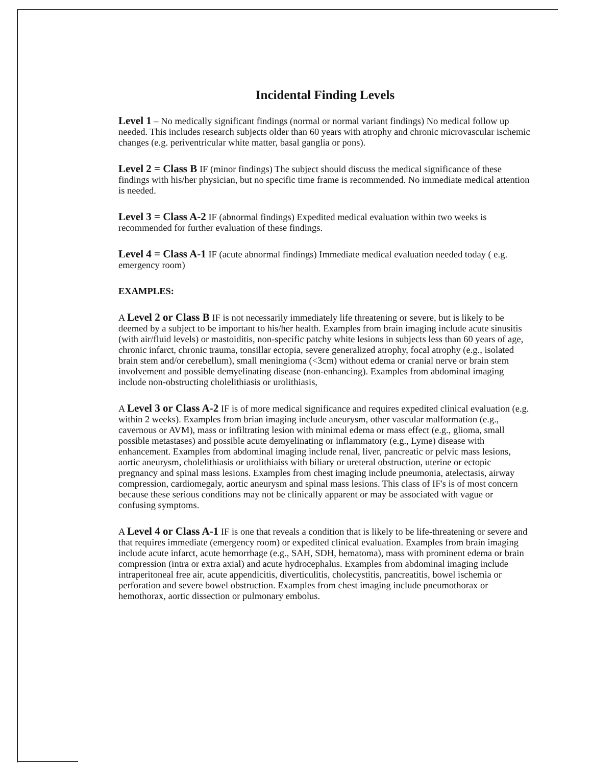Incidental Finding Levels
Level 1 – No medically significant findings (normal or normal variant findings) No medical follow up needed. This includes research subjects older than 60 years with atrophy and chronic microvascular ischemic changes (e.g. periventricular white matter, basal ganglia or pons).
Level 2 = Class B IF (minor findings) The subject should discuss the medical significance of these findings with his/her physician, but no specific time frame is recommended. No immediate medical attention is needed.
Level 3 = Class A-2 IF (abnormal findings) Expedited medical evaluation within two weeks is recommended for further evaluation of these findings.
Level 4 = Class A-1 IF (acute abnormal findings) Immediate medical evaluation needed today ( e.g. emergency room)
EXAMPLES:
A Level 2 or Class B IF is not necessarily immediately life threatening or severe, but is likely to be deemed by a subject to be important to his/her health. Examples from brain imaging include acute sinusitis (with air/fluid levels) or mastoiditis, non-specific patchy white lesions in subjects less than 60 years of age, chronic infarct, chronic trauma, tonsillar ectopia, severe generalized atrophy, focal atrophy (e.g., isolated brain stem and/or cerebellum), small meningioma (<3cm) without edema or cranial nerve or brain stem involvement and possible demyelinating disease (non-enhancing). Examples from abdominal imaging include non-obstructing cholelithiasis or urolithiasis,
A Level 3 or Class A-2 IF is of more medical significance and requires expedited clinical evaluation (e.g. within 2 weeks). Examples from brian imaging include aneurysm, other vascular malformation (e.g., cavernous or AVM), mass or infiltrating lesion with minimal edema or mass effect (e.g., glioma, small possible metastases) and possible acute demyelinating or inflammatory (e.g., Lyme) disease with enhancement. Examples from abdominal imaging include renal, liver, pancreatic or pelvic mass lesions, aortic aneurysm, cholelithiasis or urolithiaiss with biliary or ureteral obstruction, uterine or ectopic pregnancy and spinal mass lesions. Examples from chest imaging include pneumonia, atelectasis, airway compression, cardiomegaly, aortic aneurysm and spinal mass lesions. This class of IF's is of most concern because these serious conditions may not be clinically apparent or may be associated with vague or confusing symptoms.
A Level 4 or Class A-1 IF is one that reveals a condition that is likely to be life-threatening or severe and that requires immediate (emergency room) or expedited clinical evaluation. Examples from brain imaging include acute infarct, acute hemorrhage (e.g., SAH, SDH, hematoma), mass with prominent edema or brain compression (intra or extra axial) and acute hydrocephalus. Examples from abdominal imaging include intraperitoneal free air, acute appendicitis, diverticulitis, cholecystitis, pancreatitis, bowel ischemia or perforation and severe bowel obstruction. Examples from chest imaging include pneumothorax or hemothorax, aortic dissection or pulmonary embolus.